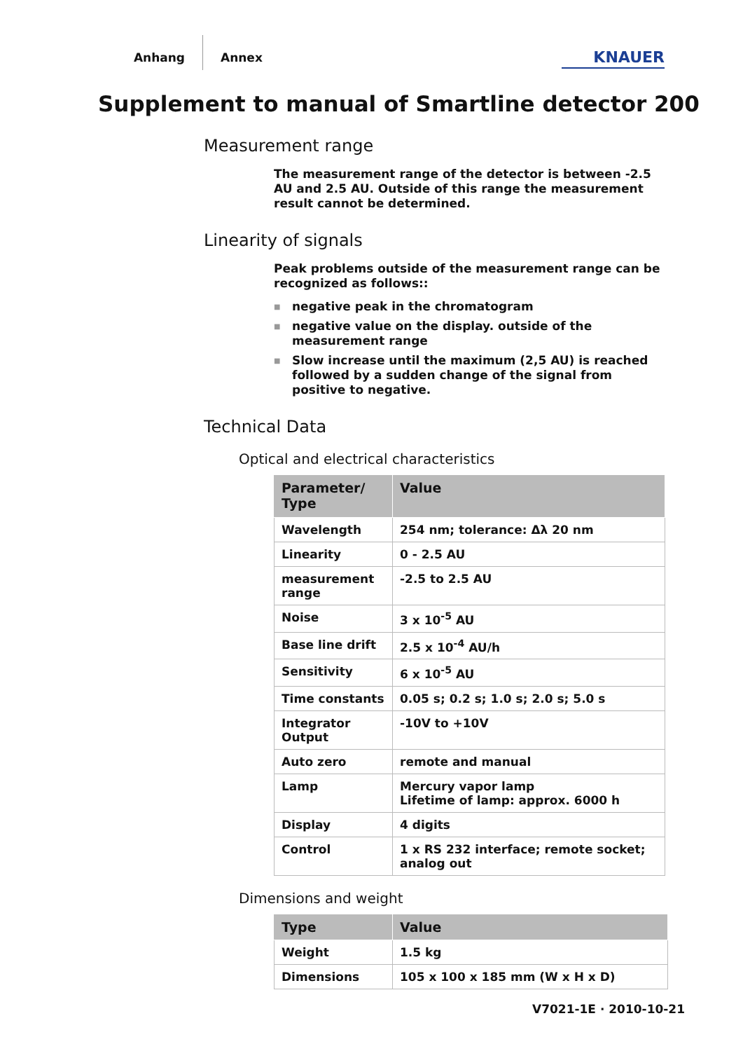Anhang
Annex
KNAUER
Supplement to manual of Smartline detector 200
Measurement range
The measurement range of the detector is between -2.5 AU and 2.5 AU. Outside of this range the measurement result cannot be determined.
Linearity of signals
Peak problems outside of the measurement range can be recognized as follows::
■ negative peak in the chromatogram
■ negative value on the display. outside of the measurement range
■ Slow increase until the maximum (2,5 AU) is reached followed by a sudden change of the signal from positive to negative.
Technical Data
Optical and electrical characteristics
| Parameter/ Type | Value |
| --- | --- |
| Wavelength | 254 nm; tolerance: Δλ 20 nm |
| Linearity | 0 - 2.5 AU |
| measurement range | -2.5 to 2.5 AU |
| Noise | 3 x 10<sup>-5</sup> AU |
| Base line drift | 2.5 x 10<sup>-4</sup> AU/h |
| Sensitivity | 6 x 10<sup>-5</sup> AU |
| Time constants | 0.05 s; 0.2 s; 1.0 s; 2.0 s; 5.0 s |
| Integrator Output | -10V to +10V |
| Auto zero | remote and manual |
| Lamp | Mercury vapor lamp Lifetime of lamp: approx. 6000 h |
| Display | 4 digits |
| Control | 1 x RS 232 interface; remote socket; analog out |
Dimensions and weight
| Type | Value |
| --- | --- |
| Weight | 1.5 kg |
| Dimensions | 105 x 100 x 185 mm (W x H x D) |
V7021-1E · 2010-10-21